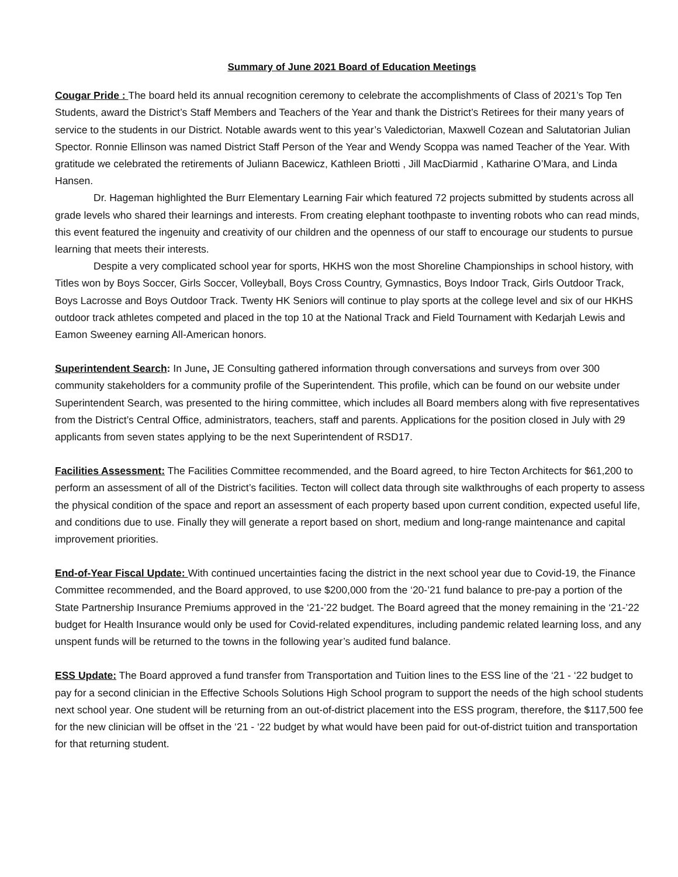Summary of June 2021 Board of Education Meetings
Cougar Pride : The board held its annual recognition ceremony to celebrate the accomplishments of Class of 2021’s Top Ten Students, award the District’s Staff Members and Teachers of the Year and thank the District’s Retirees for their many years of service to the students in our District. Notable awards went to this year’s Valedictorian, Maxwell Cozean and Salutatorian Julian Spector. Ronnie Ellinson was named District Staff Person of the Year and Wendy Scoppa was named Teacher of the Year. With gratitude we celebrated the retirements of Juliann Bacewicz, Kathleen Briotti , Jill MacDiarmid , Katharine O’Mara, and Linda Hansen.
Dr. Hageman highlighted the Burr Elementary Learning Fair which featured 72 projects submitted by students across all grade levels who shared their learnings and interests. From creating elephant toothpaste to inventing robots who can read minds, this event featured the ingenuity and creativity of our children and the openness of our staff to encourage our students to pursue learning that meets their interests.
Despite a very complicated school year for sports, HKHS won the most Shoreline Championships in school history, with Titles won by Boys Soccer, Girls Soccer, Volleyball, Boys Cross Country, Gymnastics, Boys Indoor Track, Girls Outdoor Track, Boys Lacrosse and Boys Outdoor Track. Twenty HK Seniors will continue to play sports at the college level and six of our HKHS outdoor track athletes competed and placed in the top 10 at the National Track and Field Tournament with Kedarjah Lewis and Eamon Sweeney earning All-American honors.
Superintendent Search: In June, JE Consulting gathered information through conversations and surveys from over 300 community stakeholders for a community profile of the Superintendent. This profile, which can be found on our website under Superintendent Search, was presented to the hiring committee, which includes all Board members along with five representatives from the District’s Central Office, administrators, teachers, staff and parents. Applications for the position closed in July with 29 applicants from seven states applying to be the next Superintendent of RSD17.
Facilities Assessment: The Facilities Committee recommended, and the Board agreed, to hire Tecton Architects for $61,200 to perform an assessment of all of the District’s facilities. Tecton will collect data through site walkthroughs of each property to assess the physical condition of the space and report an assessment of each property based upon current condition, expected useful life, and conditions due to use. Finally they will generate a report based on short, medium and long-range maintenance and capital improvement priorities.
End-of-Year Fiscal Update: With continued uncertainties facing the district in the next school year due to Covid-19, the Finance Committee recommended, and the Board approved, to use $200,000 from the ‘20-’21 fund balance to pre-pay a portion of the State Partnership Insurance Premiums approved in the ‘21-’22 budget. The Board agreed that the money remaining in the ‘21-’22 budget for Health Insurance would only be used for Covid-related expenditures, including pandemic related learning loss, and any unspent funds will be returned to the towns in the following year’s audited fund balance.
ESS Update: The Board approved a fund transfer from Transportation and Tuition lines to the ESS line of the ‘21 - ‘22 budget to pay for a second clinician in the Effective Schools Solutions High School program to support the needs of the high school students next school year. One student will be returning from an out-of-district placement into the ESS program, therefore, the $117,500 fee for the new clinician will be offset in the ‘21 - ‘22 budget by what would have been paid for out-of-district tuition and transportation for that returning student.